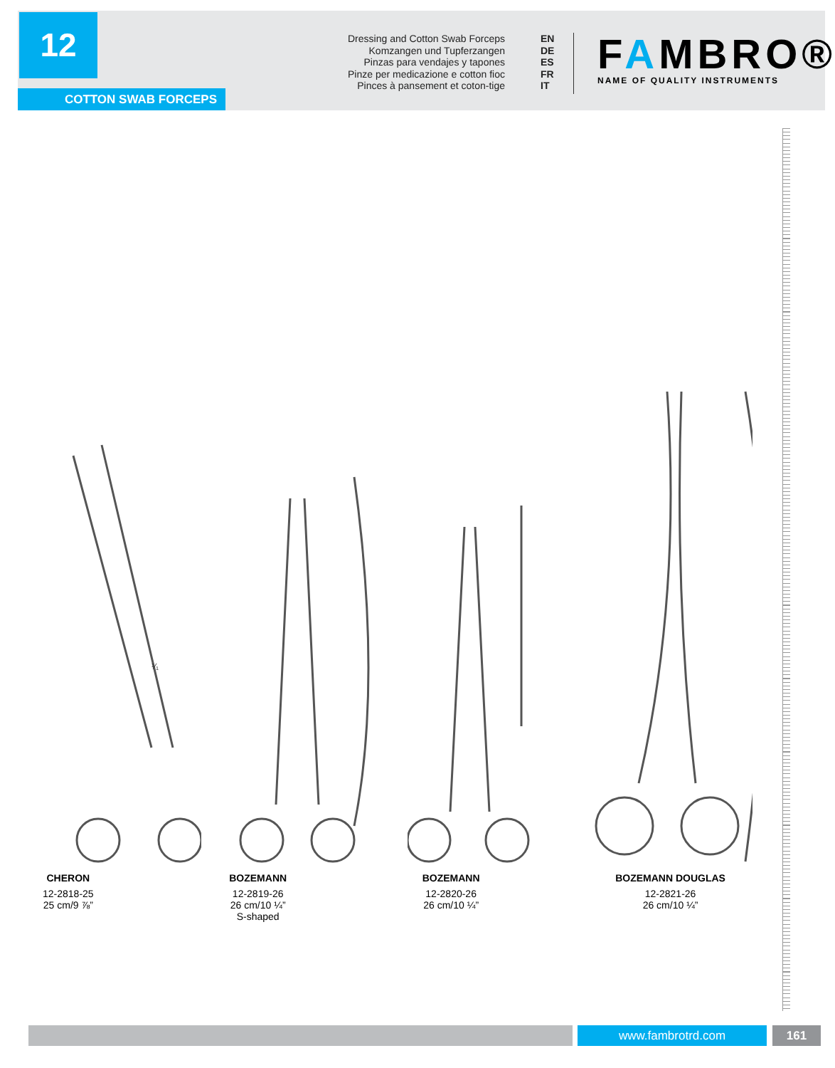12
COTTON SWAB FORCEPS
Dressing and Cotton Swab Forceps EN
Komzangen und Tupferzangen DE
Pinzas para vendajes y tapones ES
Pinze per medicazione e cotton fioc FR
Pinces à pansement et coton-tige IT
FAMBRO®
NAME OF QUALITY INSTRUMENTS
¹⁄₁
CHERON
12-2818-25
25 cm/9 ⅞”
BOZEMANN
12-2819-26
26 cm/10 ¼”
S-shaped
BOZEMANN
12-2820-26
26 cm/10 ¼”
BOZEMANN DOUGLAS
12-2821-26
26 cm/10 ¼”
www.fambrotrd.com 161